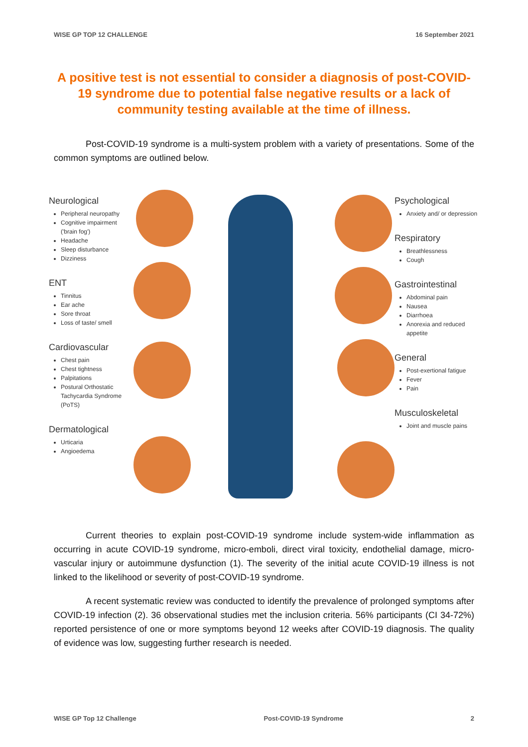WISE GP TOP 12 CHALLENGE 16 September 2021
A positive test is not essential to consider a diagnosis of post-COVID-19 syndrome due to potential false negative results or a lack of community testing available at the time of illness.
Post-COVID-19 syndrome is a multi-system problem with a variety of presentations. Some of the common symptoms are outlined below.
Neurological
Peripheral neuropathy
Cognitive impairment ('brain fog')
Headache
Sleep disturbance
Dizziness
ENT
Tinnitus
Ear ache
Sore throat
Loss of taste/ smell
Cardiovascular
Chest pain
Chest tightness
Palpitations
Postural Orthostatic Tachycardia Syndrome (PoTS)
Dermatological
Urticaria
Angioedema
Psychological
Anxiety and/ or depression
Respiratory
Breathlessness
Cough
Gastrointestinal
Abdominal pain
Nausea
Diarrhoea
Anorexia and reduced appetite
General
Post-exertional fatigue
Fever
Pain
Musculoskeletal
Joint and muscle pains
Current theories to explain post-COVID-19 syndrome include system-wide inflammation as occurring in acute COVID-19 syndrome, micro-emboli, direct viral toxicity, endothelial damage, micro-vascular injury or autoimmune dysfunction (1). The severity of the initial acute COVID-19 illness is not linked to the likelihood or severity of post-COVID-19 syndrome.
A recent systematic review was conducted to identify the prevalence of prolonged symptoms after COVID-19 infection (2). 36 observational studies met the inclusion criteria. 56% participants (CI 34-72%) reported persistence of one or more symptoms beyond 12 weeks after COVID-19 diagnosis. The quality of evidence was low, suggesting further research is needed.
WISE GP Top 12 Challenge Post-COVID-19 Syndrome 2